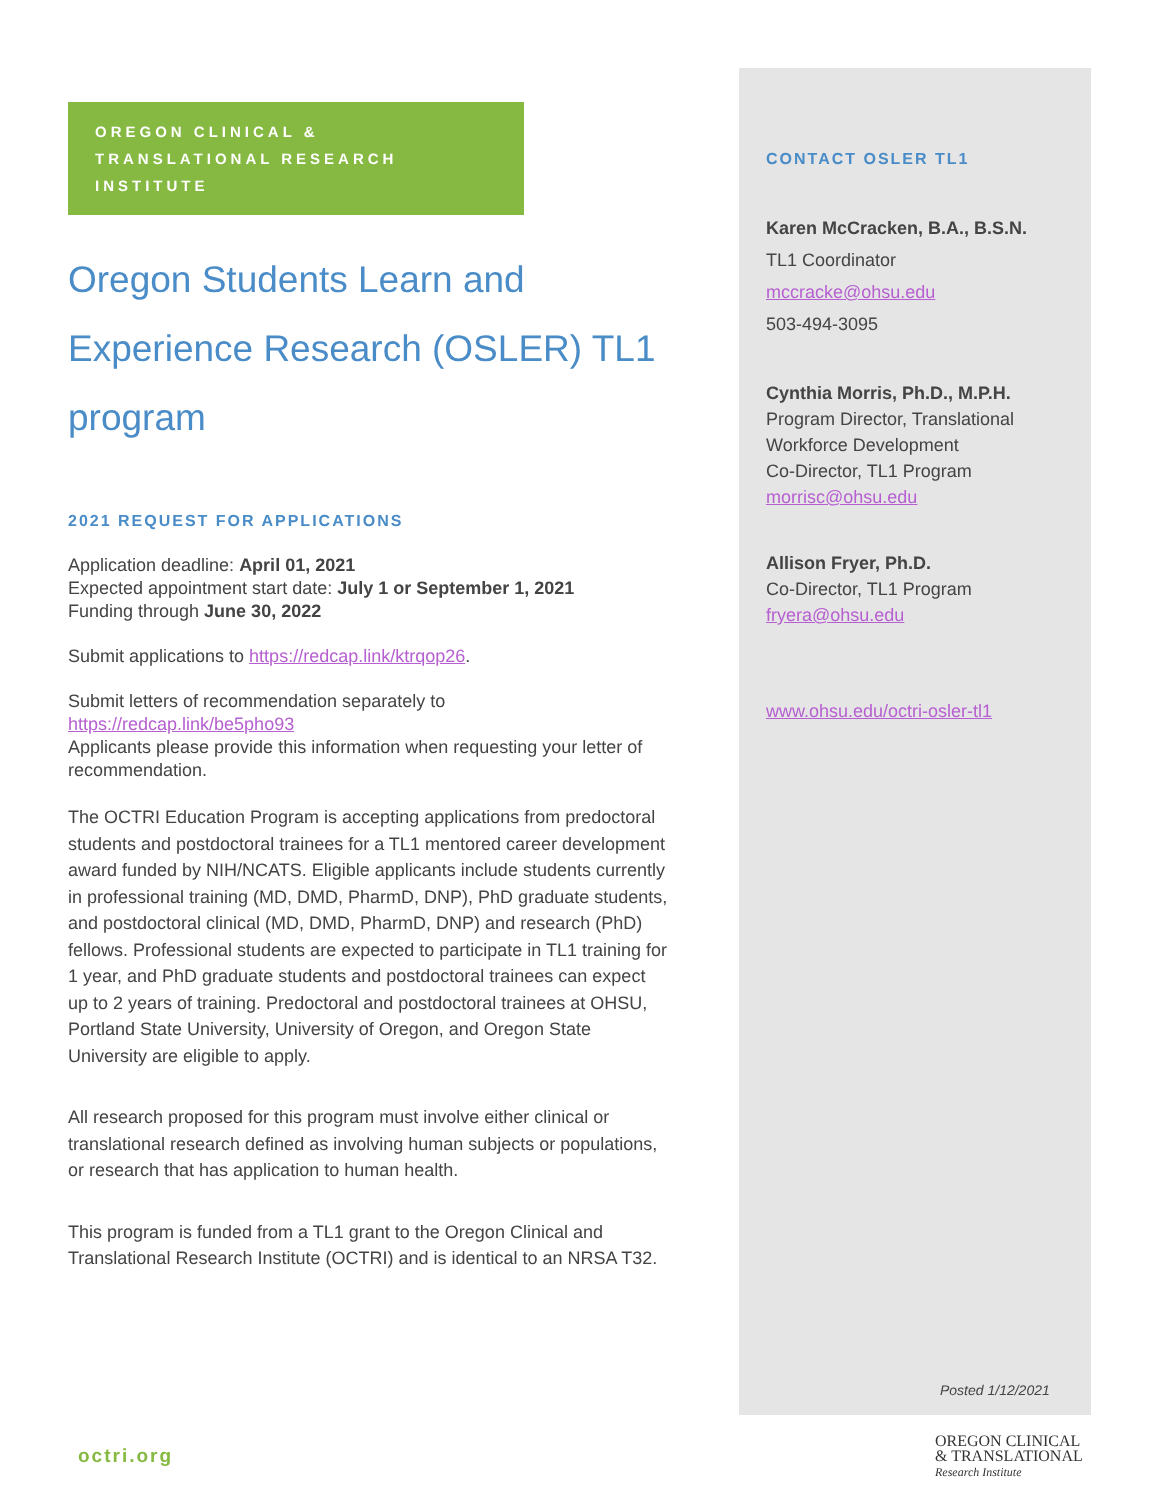OREGON CLINICAL & TRANSLATIONAL RESEARCH INSTITUTE
Oregon Students Learn and Experience Research (OSLER) TL1 program
2021 REQUEST FOR APPLICATIONS
Application deadline: April 01, 2021
Expected appointment start date: July 1 or September 1, 2021
Funding through June 30, 2022
Submit applications to https://redcap.link/ktrqop26.
Submit letters of recommendation separately to
https://redcap.link/be5pho93
Applicants please provide this information when requesting your letter of recommendation.
The OCTRI Education Program is accepting applications from predoctoral students and postdoctoral trainees for a TL1 mentored career development award funded by NIH/NCATS. Eligible applicants include students currently in professional training (MD, DMD, PharmD, DNP), PhD graduate students, and postdoctoral clinical (MD, DMD, PharmD, DNP) and research (PhD) fellows. Professional students are expected to participate in TL1 training for 1 year, and PhD graduate students and postdoctoral trainees can expect up to 2 years of training. Predoctoral and postdoctoral trainees at OHSU, Portland State University, University of Oregon, and Oregon State University are eligible to apply.
All research proposed for this program must involve either clinical or translational research defined as involving human subjects or populations, or research that has application to human health.
This program is funded from a TL1 grant to the Oregon Clinical and Translational Research Institute (OCTRI) and is identical to an NRSA T32.
CONTACT OSLER TL1
Karen McCracken, B.A., B.S.N.
TL1 Coordinator
mccracke@ohsu.edu
503-494-3095
Cynthia Morris, Ph.D., M.P.H.
Program Director, Translational Workforce Development
Co-Director, TL1 Program
morrisc@ohsu.edu
Allison Fryer, Ph.D.
Co-Director, TL1 Program
fryera@ohsu.edu
www.ohsu.edu/octri-osler-tl1
Posted 1/12/2021
octri.org
OREGON CLINICAL
& TRANSLATIONAL
Research Institute